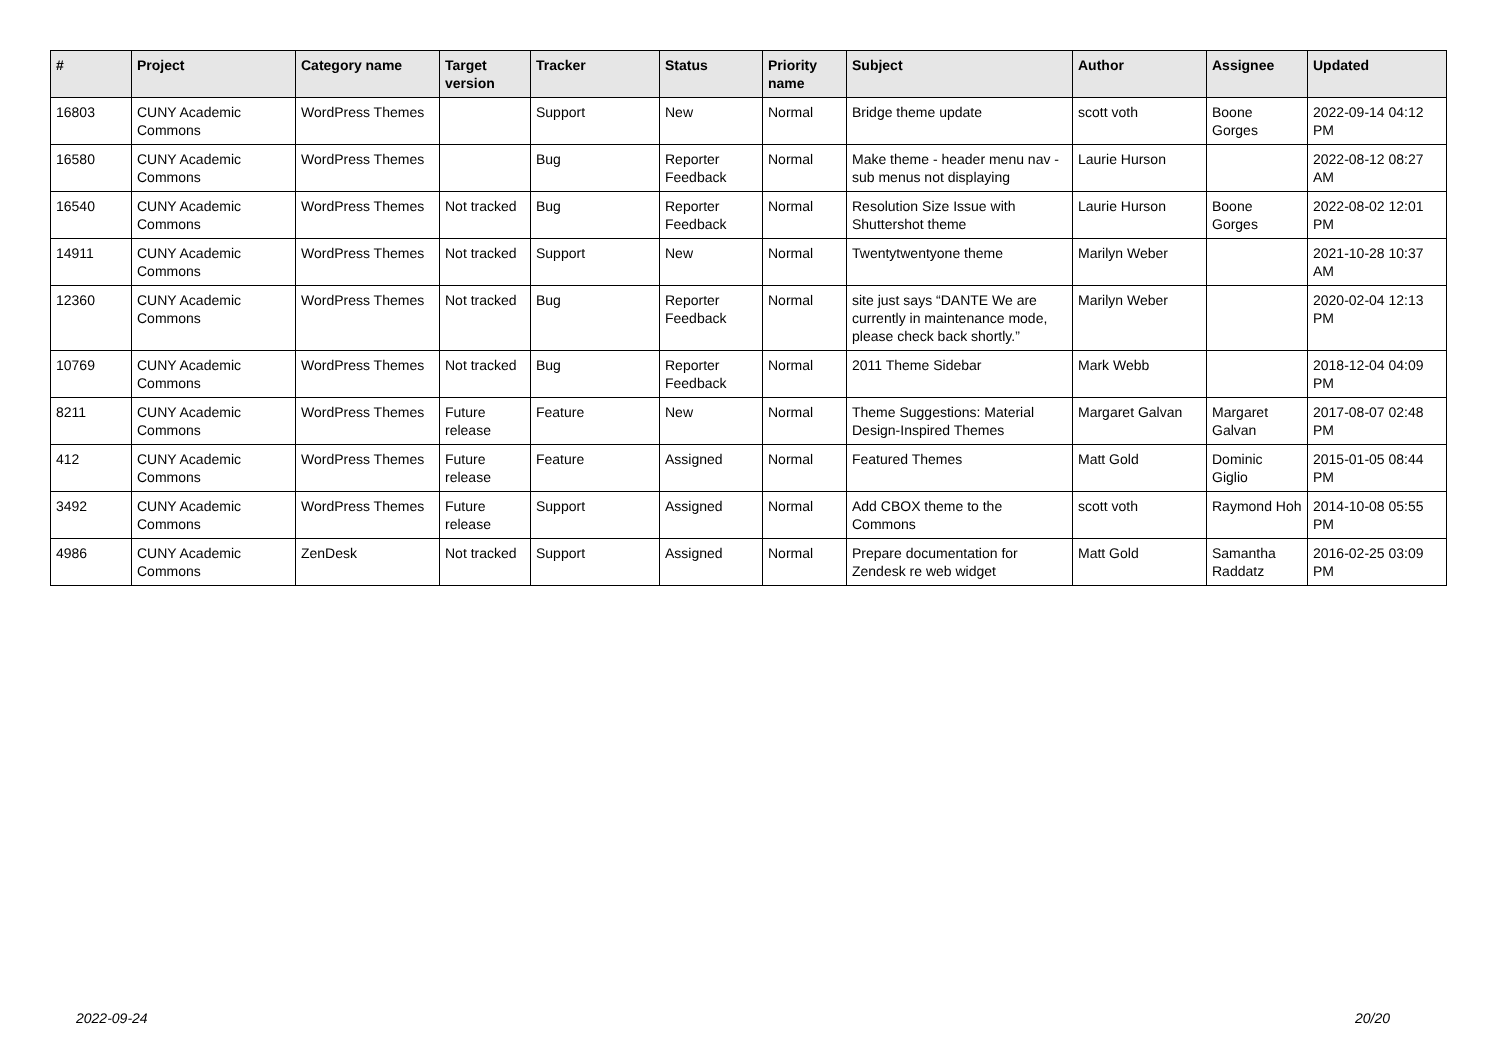| # | Project | Category name | Target version | Tracker | Status | Priority name | Subject | Author | Assignee | Updated |
| --- | --- | --- | --- | --- | --- | --- | --- | --- | --- | --- |
| 16803 | CUNY Academic Commons | WordPress Themes | | Support | New | Normal | Bridge theme update | scott voth | Boone Gorges | 2022-09-14 04:12 PM |
| 16580 | CUNY Academic Commons | WordPress Themes | | Bug | Reporter Feedback | Normal | Make theme - header menu nav - sub menus not displaying | Laurie Hurson | | 2022-08-12 08:27 AM |
| 16540 | CUNY Academic Commons | WordPress Themes | Not tracked | Bug | Reporter Feedback | Normal | Resolution Size Issue with Shuttershot theme | Laurie Hurson | Boone Gorges | 2022-08-02 12:01 PM |
| 14911 | CUNY Academic Commons | WordPress Themes | Not tracked | Support | New | Normal | Twentytwentyone theme | Marilyn Weber | | 2021-10-28 10:37 AM |
| 12360 | CUNY Academic Commons | WordPress Themes | Not tracked | Bug | Reporter Feedback | Normal | site just says “DANTE We are currently in maintenance mode, please check back shortly.” | Marilyn Weber | | 2020-02-04 12:13 PM |
| 10769 | CUNY Academic Commons | WordPress Themes | Not tracked | Bug | Reporter Feedback | Normal | 2011 Theme Sidebar | Mark Webb | | 2018-12-04 04:09 PM |
| 8211 | CUNY Academic Commons | WordPress Themes | Future release | Feature | New | Normal | Theme Suggestions: Material Design-Inspired Themes | Margaret Galvan | Margaret Galvan | 2017-08-07 02:48 PM |
| 412 | CUNY Academic Commons | WordPress Themes | Future release | Feature | Assigned | Normal | Featured Themes | Matt Gold | Dominic Giglio | 2015-01-05 08:44 PM |
| 3492 | CUNY Academic Commons | WordPress Themes | Future release | Support | Assigned | Normal | Add CBOX theme to the Commons | scott voth | Raymond Hoh | 2014-10-08 05:55 PM |
| 4986 | CUNY Academic Commons | ZenDesk | Not tracked | Support | Assigned | Normal | Prepare documentation for Zendesk re web widget | Matt Gold | Samantha Raddatz | 2016-02-25 03:09 PM |
2022-09-24 20/20